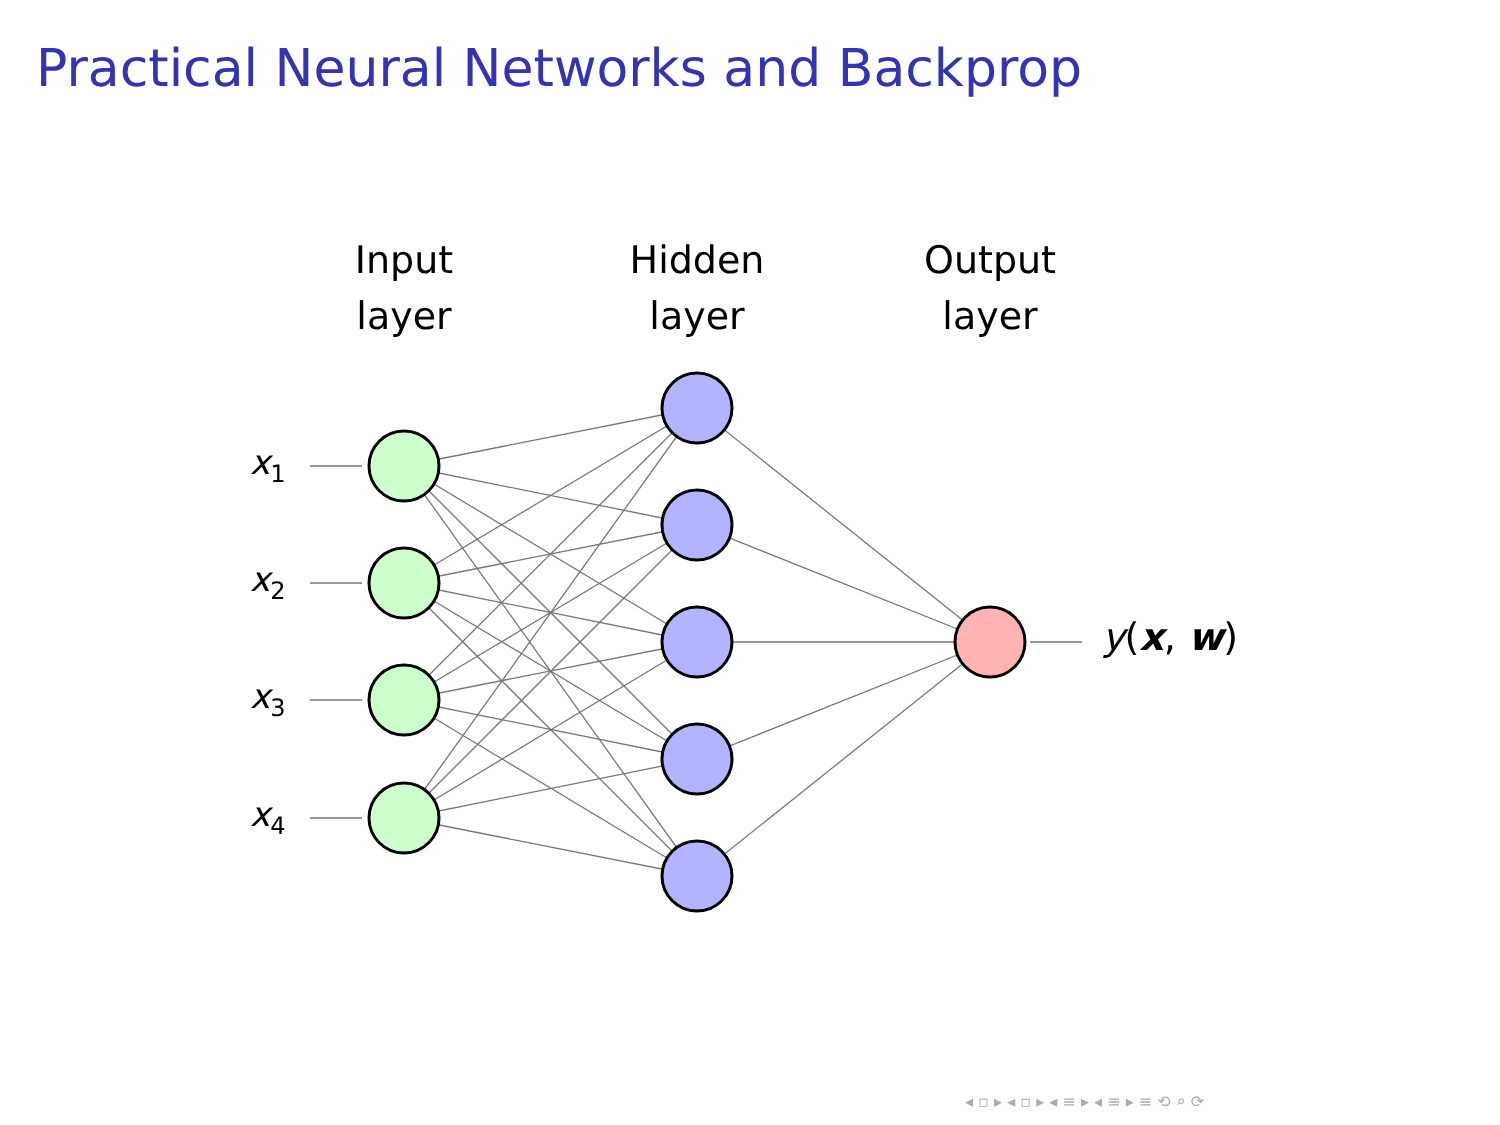Practical Neural Networks and Backprop
Input
layer
Hidden
layer
Output
layer
x<sub>1</sub>
x<sub>2</sub>
x<sub>3</sub>
x<sub>4</sub>
y(x, w)
◂ ▫ ▸ ◂ ▫ ▸ ◂ ≡ ▸ ◂ ≡ ▸ ≡ ⟲ ⌕ ⟳